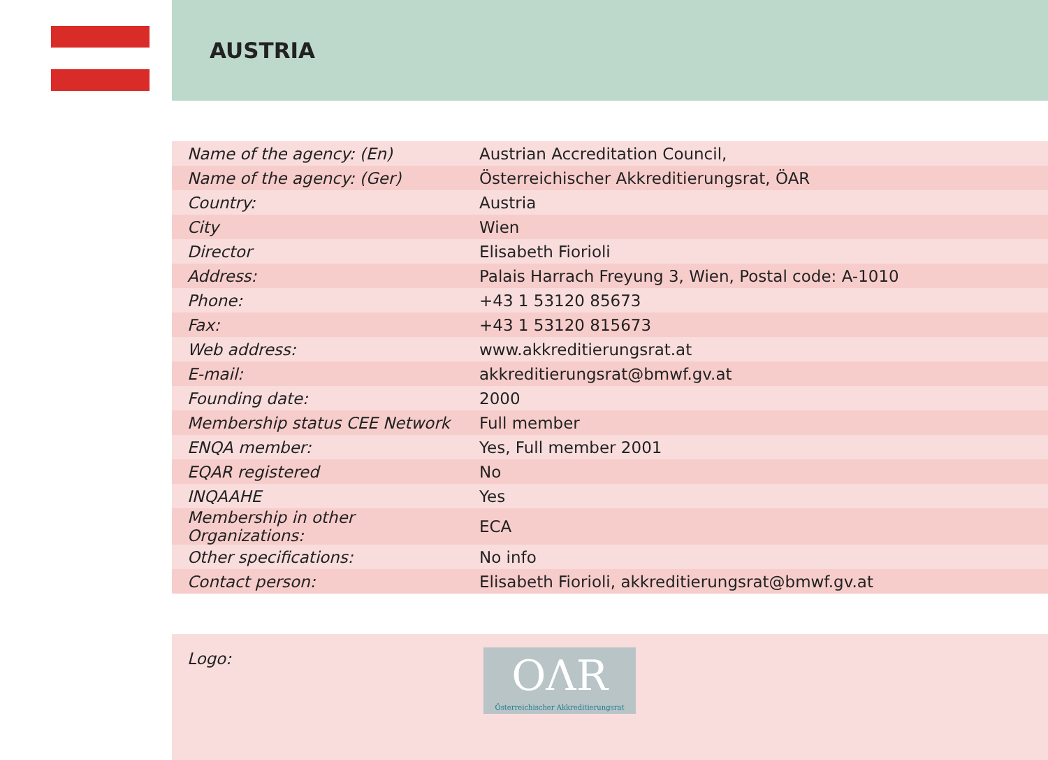AUSTRIA
| Name of the agency: (En) | Austrian Accreditation Council, |
| Name of the agency: (Ger) | Österreichischer Akkreditierungsrat, ÖAR |
| Country: | Austria |
| City | Wien |
| Director | Elisabeth Fiorioli |
| Address: | Palais Harrach Freyung 3, Wien, Postal code: A-1010 |
| Phone: | +43 1 53120 85673 |
| Fax: | +43 1 53120 815673 |
| Web address: | www.akkreditierungsrat.at |
| E-mail: | akkreditierungsrat@bmwf.gv.at |
| Founding date: | 2000 |
| Membership status CEE Network | Full member |
| ENQA member: | Yes, Full member 2001 |
| EQAR registered | No |
| INQAAHE | Yes |
| Membership in other Organizations: | ECA |
| Other specifications: | No info |
| Contact person: | Elisabeth Fiorioli, akkreditierungsrat@bmwf.gv.at |
Logo:
OΛR
Österreichischer Akkreditierungsrat